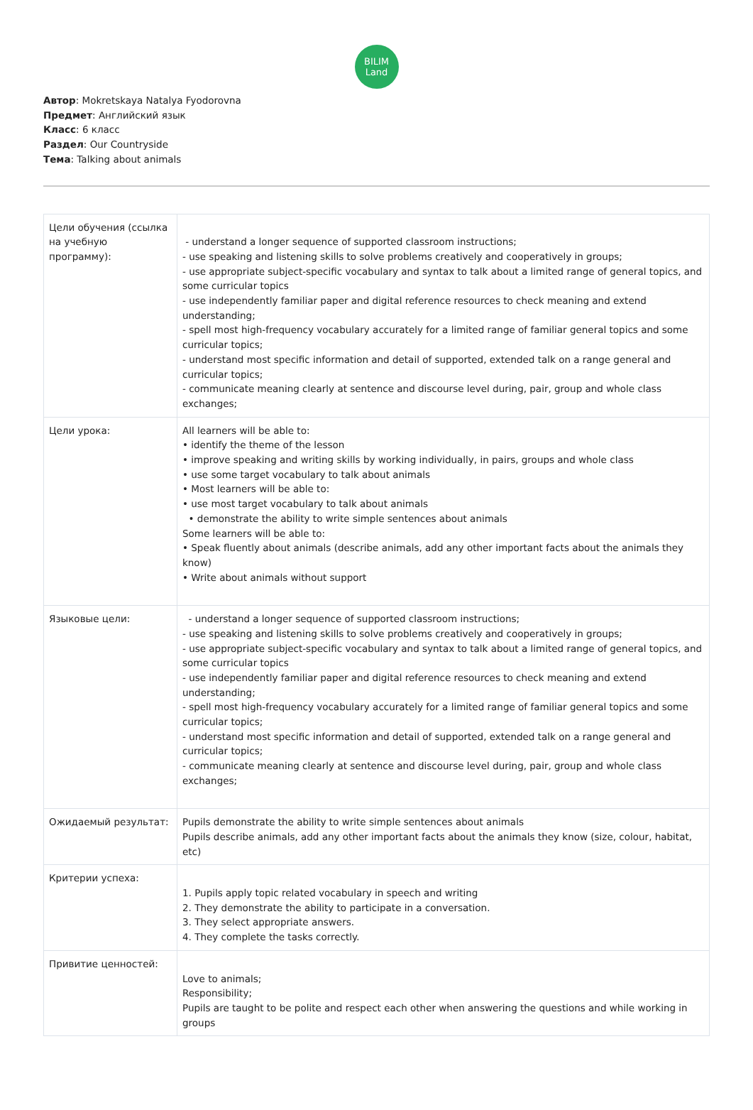BILIM
Land
Автор: Mokretskaya Natalya Fyodorovna
Предмет: Английский язык
Класс: 6 класс
Раздел: Our Countryside
Тема: Talking about animals
| Цели обучения (ссылка на учебную программу): | - understand a longer sequence of supported classroom instructions; - use speaking and listening skills to solve problems creatively and cooperatively in groups; - use appropriate subject-specific vocabulary and syntax to talk about a limited range of general topics, and some curricular topics - use independently familiar paper and digital reference resources to check meaning and extend understanding; - spell most high-frequency vocabulary accurately for a limited range of familiar general topics and some curricular topics; - understand most specific information and detail of supported, extended talk on a range general and curricular topics; - communicate meaning clearly at sentence and discourse level during, pair, group and whole class exchanges; |
| Цели урока: | All learners will be able to: • identify the theme of the lesson • improve speaking and writing skills by working individually, in pairs, groups and whole class • use some target vocabulary to talk about animals • Most learners will be able to: • use most target vocabulary to talk about animals • demonstrate the ability to write simple sentences about animals Some learners will be able to: • Speak fluently about animals (describe animals, add any other important facts about the animals they know) • Write about animals without support |
| Языковые цели: | - understand a longer sequence of supported classroom instructions; - use speaking and listening skills to solve problems creatively and cooperatively in groups; - use appropriate subject-specific vocabulary and syntax to talk about a limited range of general topics, and some curricular topics - use independently familiar paper and digital reference resources to check meaning and extend understanding; - spell most high-frequency vocabulary accurately for a limited range of familiar general topics and some curricular topics; - understand most specific information and detail of supported, extended talk on a range general and curricular topics; - communicate meaning clearly at sentence and discourse level during, pair, group and whole class exchanges; |
| Ожидаемый результат: | Pupils demonstrate the ability to write simple sentences about animals Pupils describe animals, add any other important facts about the animals they know (size, colour, habitat, etc) |
| Критерии успеха: | 1. Pupils apply topic related vocabulary in speech and writing 2. They demonstrate the ability to participate in a conversation. 3. They select appropriate answers. 4. They complete the tasks correctly. |
| Привитие ценностей: | Love to animals; Responsibility; Pupils are taught to be polite and respect each other when answering the questions and while working in groups |